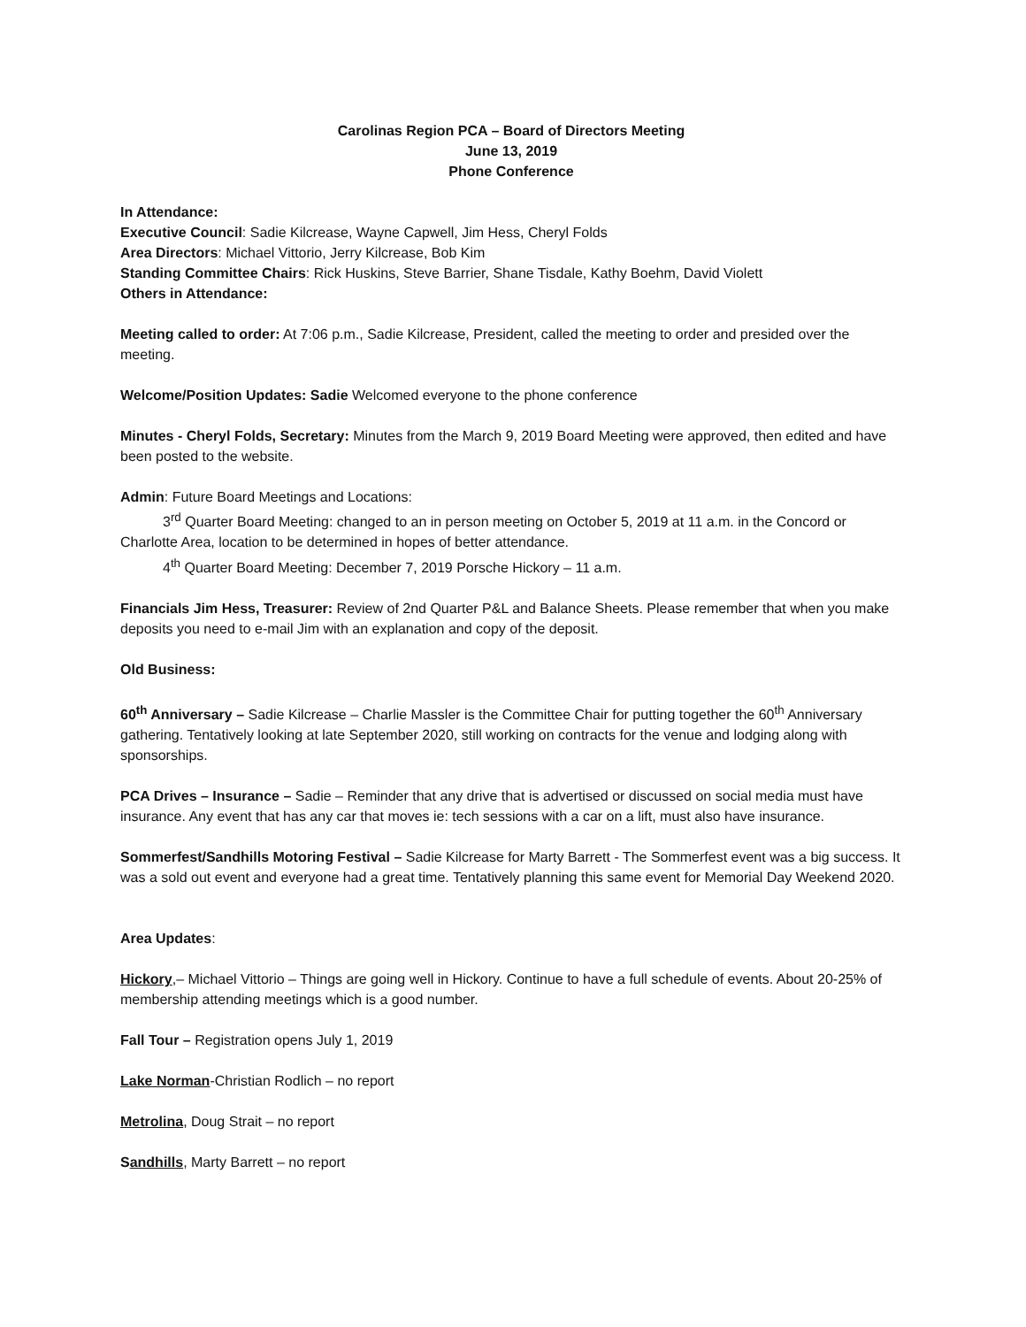Carolinas Region PCA – Board of Directors Meeting
June 13, 2019
Phone Conference
In Attendance:
Executive Council: Sadie Kilcrease, Wayne Capwell, Jim Hess, Cheryl Folds
Area Directors: Michael Vittorio, Jerry Kilcrease, Bob Kim
Standing Committee Chairs: Rick Huskins, Steve Barrier, Shane Tisdale, Kathy Boehm, David Violett
Others in Attendance:
Meeting called to order: At 7:06 p.m., Sadie Kilcrease, President, called the meeting to order and presided over the meeting.
Welcome/Position Updates: Sadie Welcomed everyone to the phone conference
Minutes - Cheryl Folds, Secretary: Minutes from the March 9, 2019 Board Meeting were approved, then edited and have been posted to the website.
Admin: Future Board Meetings and Locations:
3<sup>rd</sup> Quarter Board Meeting: changed to an in person meeting on October 5, 2019 at 11 a.m. in the Concord or Charlotte Area, location to be determined in hopes of better attendance.
4<sup>th</sup> Quarter Board Meeting: December 7, 2019 Porsche Hickory – 11 a.m.
Financials Jim Hess, Treasurer: Review of 2nd Quarter P&L and Balance Sheets. Please remember that when you make deposits you need to e-mail Jim with an explanation and copy of the deposit.
Old Business:
60<sup>th</sup> Anniversary – Sadie Kilcrease – Charlie Massler is the Committee Chair for putting together the 60<sup>th</sup> Anniversary gathering. Tentatively looking at late September 2020, still working on contracts for the venue and lodging along with sponsorships.
PCA Drives – Insurance – Sadie – Reminder that any drive that is advertised or discussed on social media must have insurance. Any event that has any car that moves ie: tech sessions with a car on a lift, must also have insurance.
Sommerfest/Sandhills Motoring Festival – Sadie Kilcrease for Marty Barrett - The Sommerfest event was a big success. It was a sold out event and everyone had a great time. Tentatively planning this same event for Memorial Day Weekend 2020.
Area Updates:
Hickory,– Michael Vittorio – Things are going well in Hickory. Continue to have a full schedule of events. About 20-25% of membership attending meetings which is a good number.
Fall Tour – Registration opens July 1, 2019
Lake Norman-Christian Rodlich – no report
Metrolina, Doug Strait – no report
Sandhills, Marty Barrett – no report